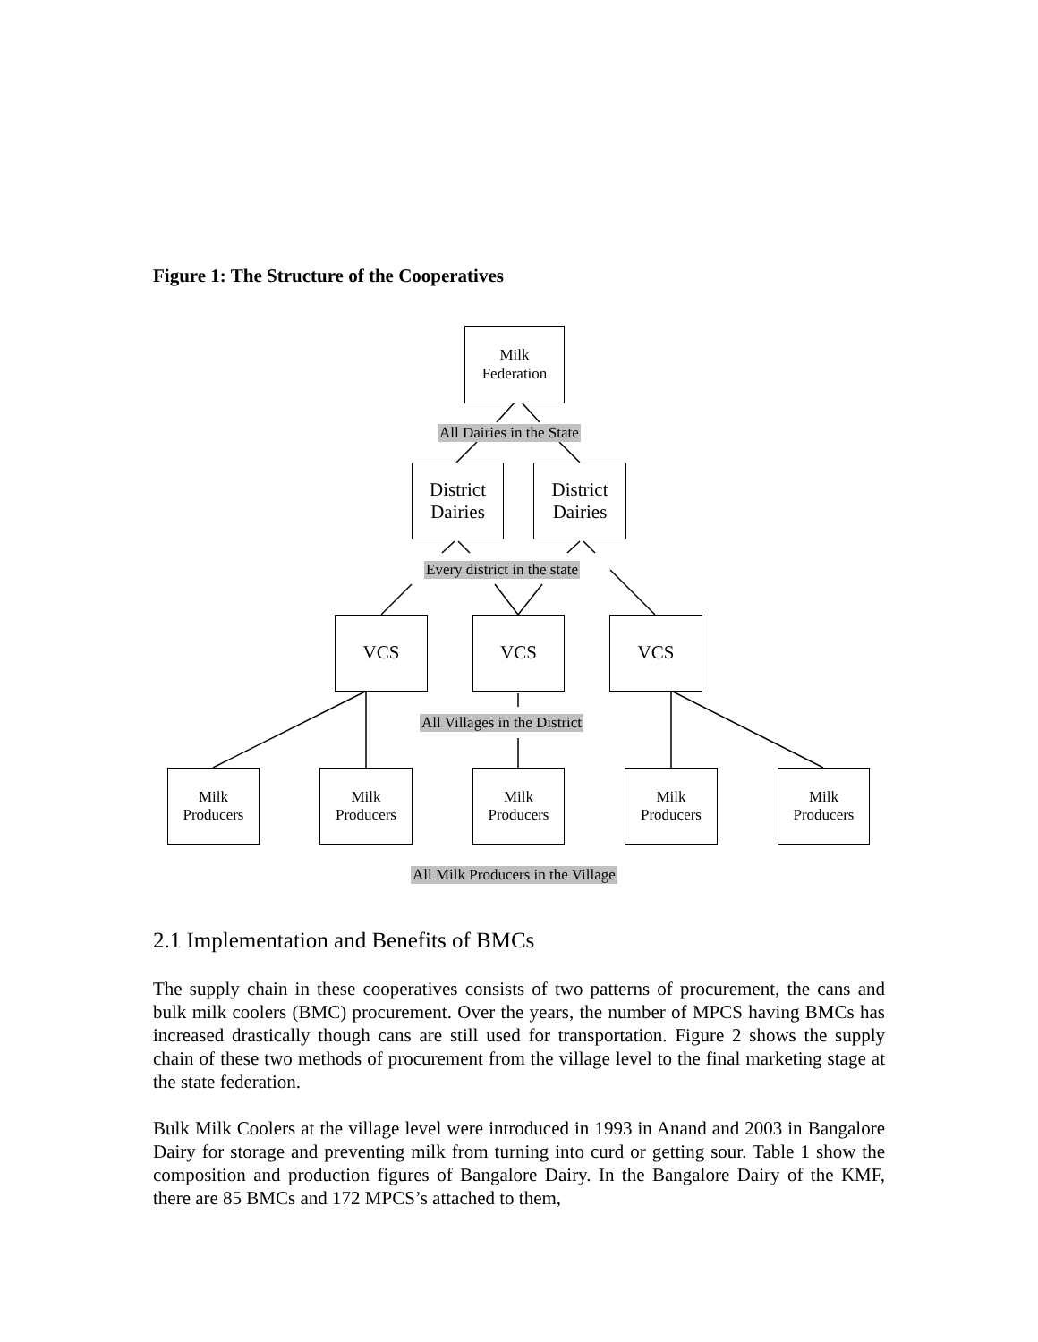Figure 1: The Structure of the Cooperatives
Milk
Federation
All Dairies in the State
District
Dairies
District
Dairies
Every district in the state
VCS VCS VCS
All Villages in the District
Milk
Producers
Milk
Producers
Milk
Producers
Milk
Producers
Milk
Producers
All Milk Producers in the Village
2.1 Implementation and Benefits of BMCs
The supply chain in these cooperatives consists of two patterns of procurement, the cans and bulk milk coolers (BMC) procurement. Over the years, the number of MPCS having BMCs has increased drastically though cans are still used for transportation. Figure 2 shows the supply chain of these two methods of procurement from the village level to the final marketing stage at the state federation.
Bulk Milk Coolers at the village level were introduced in 1993 in Anand and 2003 in Bangalore Dairy for storage and preventing milk from turning into curd or getting sour. Table 1 show the composition and production figures of Bangalore Dairy. In the Bangalore Dairy of the KMF, there are 85 BMCs and 172 MPCS’s attached to them,